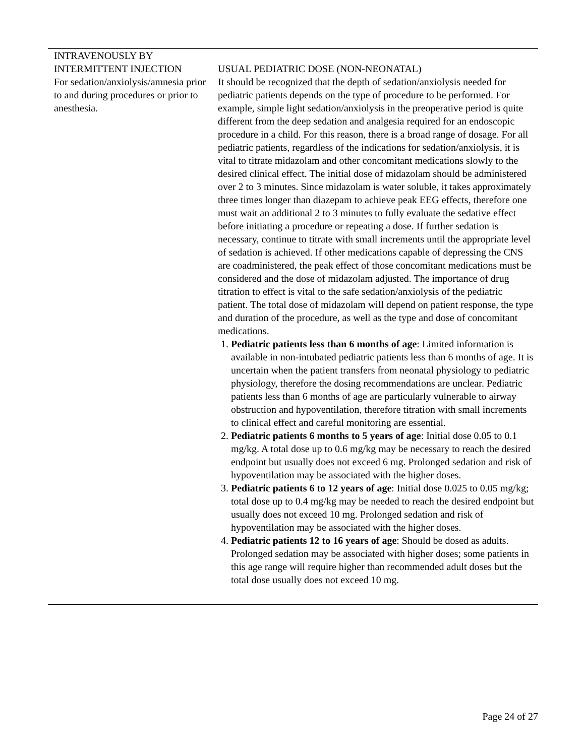| INTRAVENOUSLY BY INTERMITTENT INJECTION For sedation/anxiolysis/amnesia prior to and during procedures or prior to anesthesia. | USUAL PEDIATRIC DOSE (NON-NEONATAL) It should be recognized that the depth of sedation/anxiolysis needed for pediatric patients depends on the type of procedure to be performed. For example, simple light sedation/anxiolysis in the preoperative period is quite different from the deep sedation and analgesia required for an endoscopic procedure in a child. For this reason, there is a broad range of dosage. For all pediatric patients, regardless of the indications for sedation/anxiolysis, it is vital to titrate midazolam and other concomitant medications slowly to the desired clinical effect. The initial dose of midazolam should be administered over 2 to 3 minutes. Since midazolam is water soluble, it takes approximately three times longer than diazepam to achieve peak EEG effects, therefore one must wait an additional 2 to 3 minutes to fully evaluate the sedative effect before initiating a procedure or repeating a dose. If further sedation is necessary, continue to titrate with small increments until the appropriate level of sedation is achieved. If other medications capable of depressing the CNS are coadministered, the peak effect of those concomitant medications must be considered and the dose of midazolam adjusted. The importance of drug titration to effect is vital to the safe sedation/anxiolysis of the pediatric patient. The total dose of midazolam will depend on patient response, the type and duration of the procedure, as well as the type and dose of concomitant medications. 1. Pediatric patients less than 6 months of age : Limited information is available in non-intubated pediatric patients less than 6 months of age. It is uncertain when the patient transfers from neonatal physiology to pediatric physiology, therefore the dosing recommendations are unclear. Pediatric patients less than 6 months of age are particularly vulnerable to airway obstruction and hypoventilation, therefore titration with small increments to clinical effect and careful monitoring are essential. 2. Pediatric patients 6 months to 5 years of age : Initial dose 0.05 to 0.1 mg/kg. A total dose up to 0.6 mg/kg may be necessary to reach the desired endpoint but usually does not exceed 6 mg. Prolonged sedation and risk of hypoventilation may be associated with the higher doses. 3. Pediatric patients 6 to 12 years of age : Initial dose 0.025 to 0.05 mg/kg; total dose up to 0.4 mg/kg may be needed to reach the desired endpoint but usually does not exceed 10 mg. Prolonged sedation and risk of hypoventilation may be associated with the higher doses. 4. Pediatric patients 12 to 16 years of age : Should be dosed as adults. Prolonged sedation may be associated with higher doses; some patients in this age range will require higher than recommended adult doses but the total dose usually does not exceed 10 mg. |
Page 24 of 27